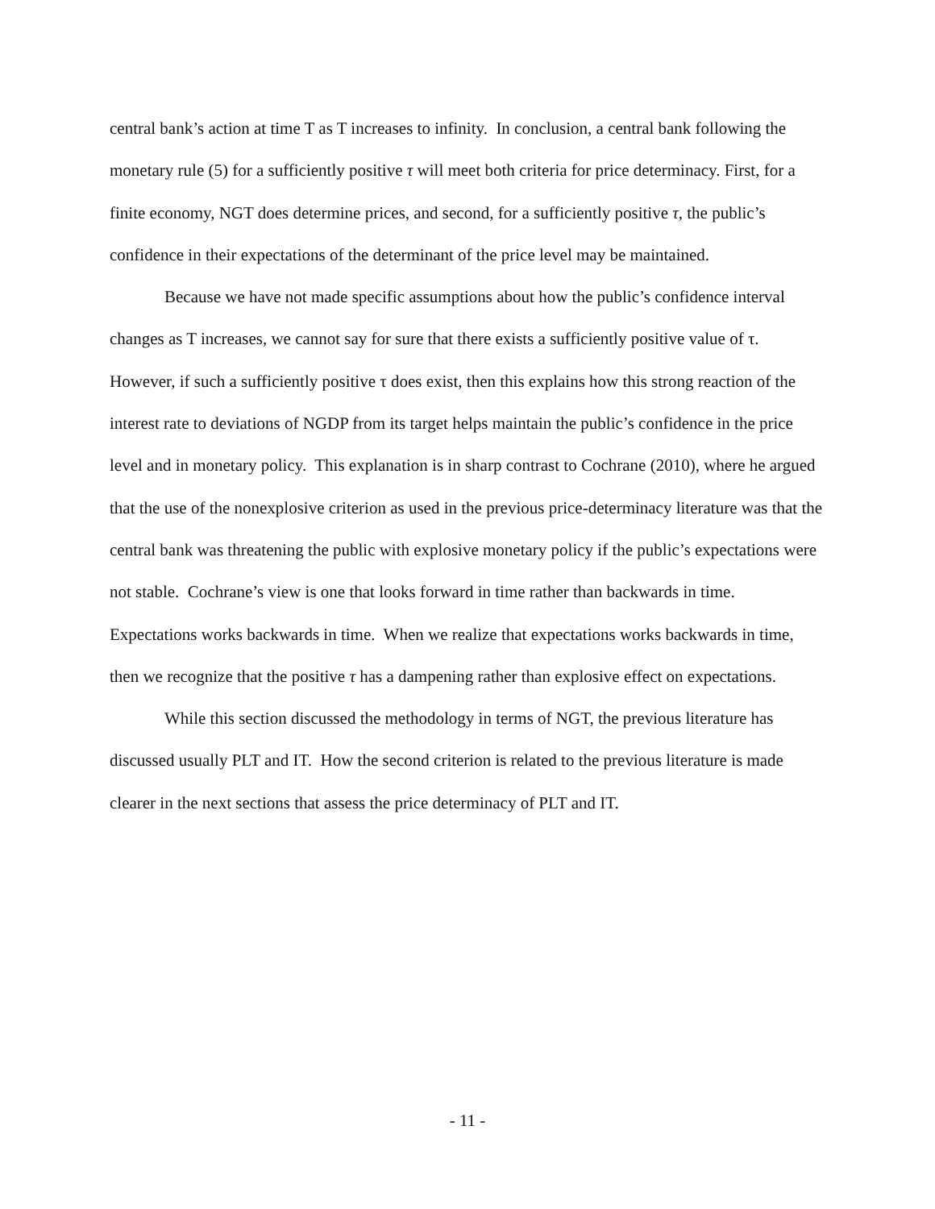central bank’s action at time T as T increases to infinity. In conclusion, a central bank following the monetary rule (5) for a sufficiently positive τ will meet both criteria for price determinacy. First, for a finite economy, NGT does determine prices, and second, for a sufficiently positive τ, the public’s confidence in their expectations of the determinant of the price level may be maintained.
Because we have not made specific assumptions about how the public’s confidence interval changes as T increases, we cannot say for sure that there exists a sufficiently positive value of τ. However, if such a sufficiently positive τ does exist, then this explains how this strong reaction of the interest rate to deviations of NGDP from its target helps maintain the public’s confidence in the price level and in monetary policy. This explanation is in sharp contrast to Cochrane (2010), where he argued that the use of the nonexplosive criterion as used in the previous price-determinacy literature was that the central bank was threatening the public with explosive monetary policy if the public’s expectations were not stable. Cochrane’s view is one that looks forward in time rather than backwards in time. Expectations works backwards in time. When we realize that expectations works backwards in time, then we recognize that the positive τ has a dampening rather than explosive effect on expectations.
While this section discussed the methodology in terms of NGT, the previous literature has discussed usually PLT and IT. How the second criterion is related to the previous literature is made clearer in the next sections that assess the price determinacy of PLT and IT.
- 11 -